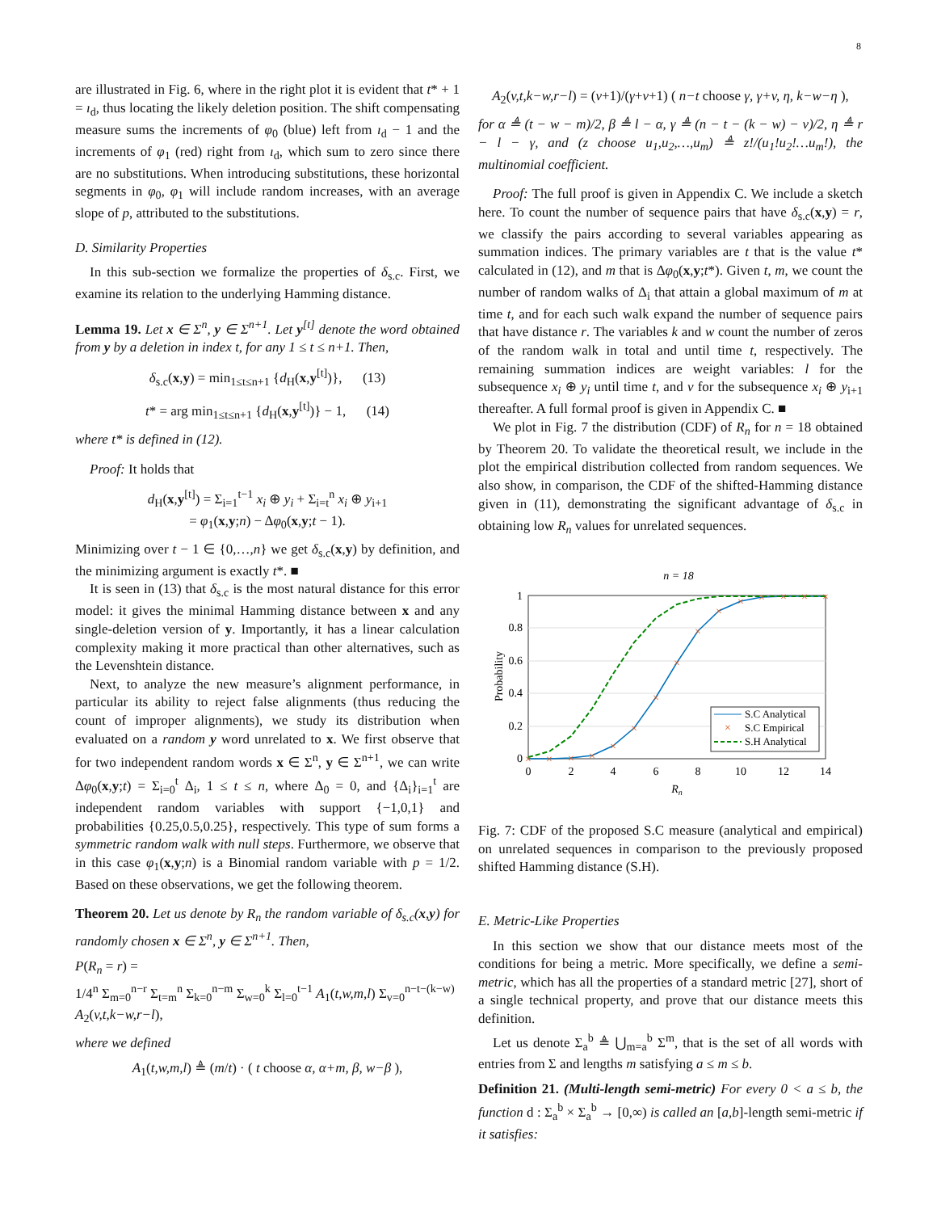8
are illustrated in Fig. 6, where in the right plot it is evident that t* + 1 = ı<sub>d</sub>, thus locating the likely deletion position. The shift compensating measure sums the increments of φ<sub>0</sub> (blue) left from ı<sub>d</sub> − 1 and the increments of φ<sub>1</sub> (red) right from ı<sub>d</sub>, which sum to zero since there are no substitutions. When introducing substitutions, these horizontal segments in φ<sub>0</sub>, φ<sub>1</sub> will include random increases, with an average slope of p, attributed to the substitutions.
D. Similarity Properties
In this sub-section we formalize the properties of δ<sub>s.c</sub>. First, we examine its relation to the underlying Hamming distance.
Lemma 19. Let x ∈ Σ<sup>n</sup>, y ∈ Σ<sup>n+1</sup>. Let y<sup>[t]</sup> denote the word obtained from y by a deletion in index t, for any 1 ≤ t ≤ n+1. Then,
δ<sub>s.c</sub>(x,y) = min<sub>1≤t≤n+1</sub> {d<sub>H</sub>(x,y<sup>[t]</sup>)}, (13)
t* = arg min<sub>1≤t≤n+1</sub> {d<sub>H</sub>(x,y<sup>[t]</sup>)} − 1, (14)
where t* is defined in (12).
Proof: It holds that
d<sub>H</sub>(x,y<sup>[t]</sup>) = Σ<sub>i=1</sub><sup>t−1</sup> x<sub>i</sub> ⊕ y<sub>i</sub> + Σ<sub>i=t</sub><sup>n</sup> x<sub>i</sub> ⊕ y<sub>i+1</sub>
= φ<sub>1</sub>(x,y;n) − Δφ<sub>0</sub>(x,y;t − 1).
Minimizing over t − 1 ∈ {0,…,n} we get δ<sub>s.c</sub>(x,y) by definition, and the minimizing argument is exactly t*. ■
It is seen in (13) that δ<sub>s.c</sub> is the most natural distance for this error model: it gives the minimal Hamming distance between x and any single-deletion version of y. Importantly, it has a linear calculation complexity making it more practical than other alternatives, such as the Levenshtein distance.
Next, to analyze the new measure’s alignment performance, in particular its ability to reject false alignments (thus reducing the count of improper alignments), we study its distribution when evaluated on a random y word unrelated to x. We first observe that for two independent random words x ∈ Σ<sup>n</sup>, y ∈ Σ<sup>n+1</sup>, we can write Δφ<sub>0</sub>(x,y;t) = Σ<sub>i=0</sub><sup>t</sup> Δ<sub>i</sub>, 1 ≤ t ≤ n, where Δ<sub>0</sub> = 0, and {Δ<sub>i</sub>}<sub>i=1</sub><sup>t</sup> are independent random variables with support {−1,0,1} and probabilities {0.25,0.5,0.25}, respectively. This type of sum forms a symmetric random walk with null steps. Furthermore, we observe that in this case φ<sub>1</sub>(x,y;n) is a Binomial random variable with p = 1/2. Based on these observations, we get the following theorem.
Theorem 20. Let us denote by R<sub>n</sub> the random variable of δ<sub>s.c</sub>(x,y) for randomly chosen x ∈ Σ<sup>n</sup>, y ∈ Σ<sup>n+1</sup>. Then,
P(R<sub>n</sub> = r) =
1/4<sup>n</sup> Σ<sub>m=0</sub><sup>n−r</sup> Σ<sub>t=m</sub><sup>n</sup> Σ<sub>k=0</sub><sup>n−m</sup> Σ<sub>w=0</sub><sup>k</sup> Σ<sub>l=0</sub><sup>t−1</sup> A<sub>1</sub>(t,w,m,l) Σ<sub>v=0</sub><sup>n−t−(k−w)</sup> A<sub>2</sub>(v,t,k−w,r−l),
where we defined
A<sub>1</sub>(t,w,m,l) ≜ (m/t) · ( t choose α, α+m, β, w−β ),
A<sub>2</sub>(v,t,k−w,r−l) = (v+1)/(γ+v+1) ( n−t choose γ, γ+v, η, k−w−η ),
for α ≜ (t − w − m)/2, β ≜ l − α, γ ≜ (n − t − (k − w) − v)/2, η ≜ r − l − γ, and (z choose u<sub>1</sub>,u<sub>2</sub>,…,u<sub>m</sub>) ≜ z!/(u<sub>1</sub>!u<sub>2</sub>!…u<sub>m</sub>!), the multinomial coefficient.
Proof: The full proof is given in Appendix C. We include a sketch here. To count the number of sequence pairs that have δ<sub>s.c</sub>(x,y) = r, we classify the pairs according to several variables appearing as summation indices. The primary variables are t that is the value t* calculated in (12), and m that is Δφ<sub>0</sub>(x,y;t*). Given t, m, we count the number of random walks of Δ<sub>i</sub> that attain a global maximum of m at time t, and for each such walk expand the number of sequence pairs that have distance r. The variables k and w count the number of zeros of the random walk in total and until time t, respectively. The remaining summation indices are weight variables: l for the subsequence x<sub>i</sub> ⊕ y<sub>i</sub> until time t, and v for the subsequence x<sub>i</sub> ⊕ y<sub>i+1</sub> thereafter. A full formal proof is given in Appendix C. ■
We plot in Fig. 7 the distribution (CDF) of R<sub>n</sub> for n = 18 obtained by Theorem 20. To validate the theoretical result, we include in the plot the empirical distribution collected from random sequences. We also show, in comparison, the CDF of the shifted-Hamming distance given in (11), demonstrating the significant advantage of δ<sub>s.c</sub> in obtaining low R<sub>n</sub> values for unrelated sequences.
n = 18
0
0.2
0.4
0.6
0.8
1
0
2
4
6
8
10
12
14
Rn
Probability
×
×
×
×
×
×
×
×
×
×
×
×
×
×
×
S.C Analytical
×
S.C Empirical
S.H Analytical
Fig. 7: CDF of the proposed S.C measure (analytical and empirical) on unrelated sequences in comparison to the previously proposed shifted Hamming distance (S.H).
E. Metric-Like Properties
In this section we show that our distance meets most of the conditions for being a metric. More specifically, we define a semi-metric, which has all the properties of a standard metric [27], short of a single technical property, and prove that our distance meets this definition.
Let us denote Σ<sub>a</sub><sup>b</sup> ≜ ⋃<sub>m=a</sub><sup>b</sup> Σ<sup>m</sup>, that is the set of all words with entries from Σ and lengths m satisfying a ≤ m ≤ b.
Definition 21. (Multi-length semi-metric) For every 0 < a ≤ b, the function d : Σ<sub>a</sub><sup>b</sup> × Σ<sub>a</sub><sup>b</sup> → [0,∞) is called an [a,b]-length semi-metric if it satisfies: